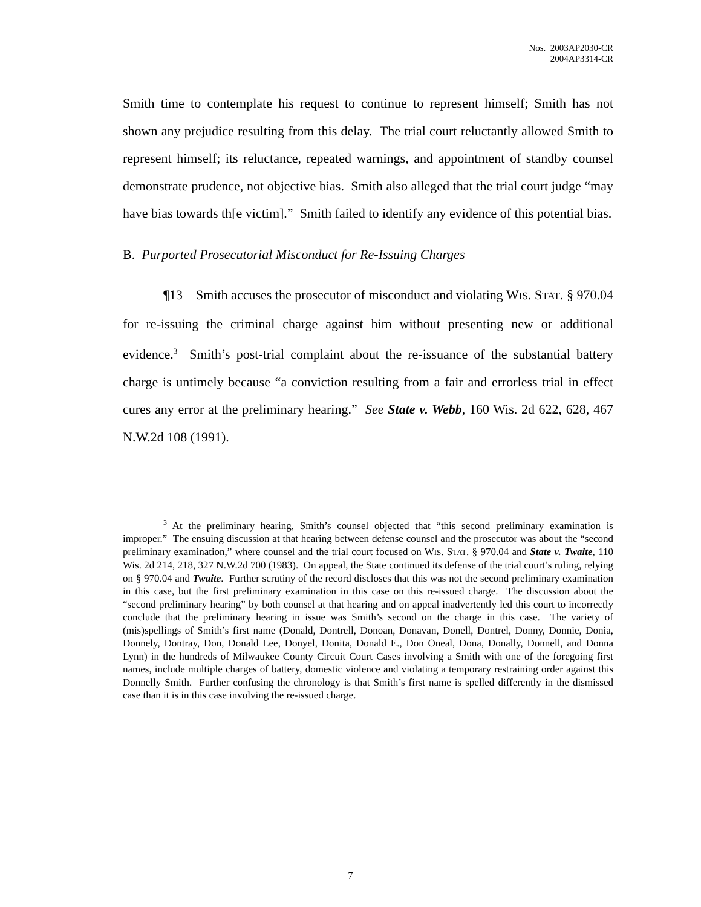Nos. 2003AP2030-CR
2004AP3314-CR
Smith time to contemplate his request to continue to represent himself; Smith has not shown any prejudice resulting from this delay. The trial court reluctantly allowed Smith to represent himself; its reluctance, repeated warnings, and appointment of standby counsel demonstrate prudence, not objective bias. Smith also alleged that the trial court judge “may have bias towards th[e victim].” Smith failed to identify any evidence of this potential bias.
B. Purported Prosecutorial Misconduct for Re-Issuing Charges
¶13 Smith accuses the prosecutor of misconduct and violating WIS. STAT. § 970.04 for re-issuing the criminal charge against him without presenting new or additional evidence.<sup>3</sup> Smith’s post-trial complaint about the re-issuance of the substantial battery charge is untimely because “a conviction resulting from a fair and errorless trial in effect cures any error at the preliminary hearing.” See State v. Webb, 160 Wis. 2d 622, 628, 467 N.W.2d 108 (1991).
<sup>3</sup> At the preliminary hearing, Smith’s counsel objected that “this second preliminary examination is improper.” The ensuing discussion at that hearing between defense counsel and the prosecutor was about the “second preliminary examination,” where counsel and the trial court focused on WIS. STAT. § 970.04 and State v. Twaite, 110 Wis. 2d 214, 218, 327 N.W.2d 700 (1983). On appeal, the State continued its defense of the trial court’s ruling, relying on § 970.04 and Twaite. Further scrutiny of the record discloses that this was not the second preliminary examination in this case, but the first preliminary examination in this case on this re-issued charge. The discussion about the “second preliminary hearing” by both counsel at that hearing and on appeal inadvertently led this court to incorrectly conclude that the preliminary hearing in issue was Smith’s second on the charge in this case. The variety of (mis)spellings of Smith’s first name (Donald, Dontrell, Donoan, Donavan, Donell, Dontrel, Donny, Donnie, Donia, Donnely, Dontray, Don, Donald Lee, Donyel, Donita, Donald E., Don Oneal, Dona, Donally, Donnell, and Donna Lynn) in the hundreds of Milwaukee County Circuit Court Cases involving a Smith with one of the foregoing first names, include multiple charges of battery, domestic violence and violating a temporary restraining order against this Donnelly Smith. Further confusing the chronology is that Smith’s first name is spelled differently in the dismissed case than it is in this case involving the re-issued charge.
7